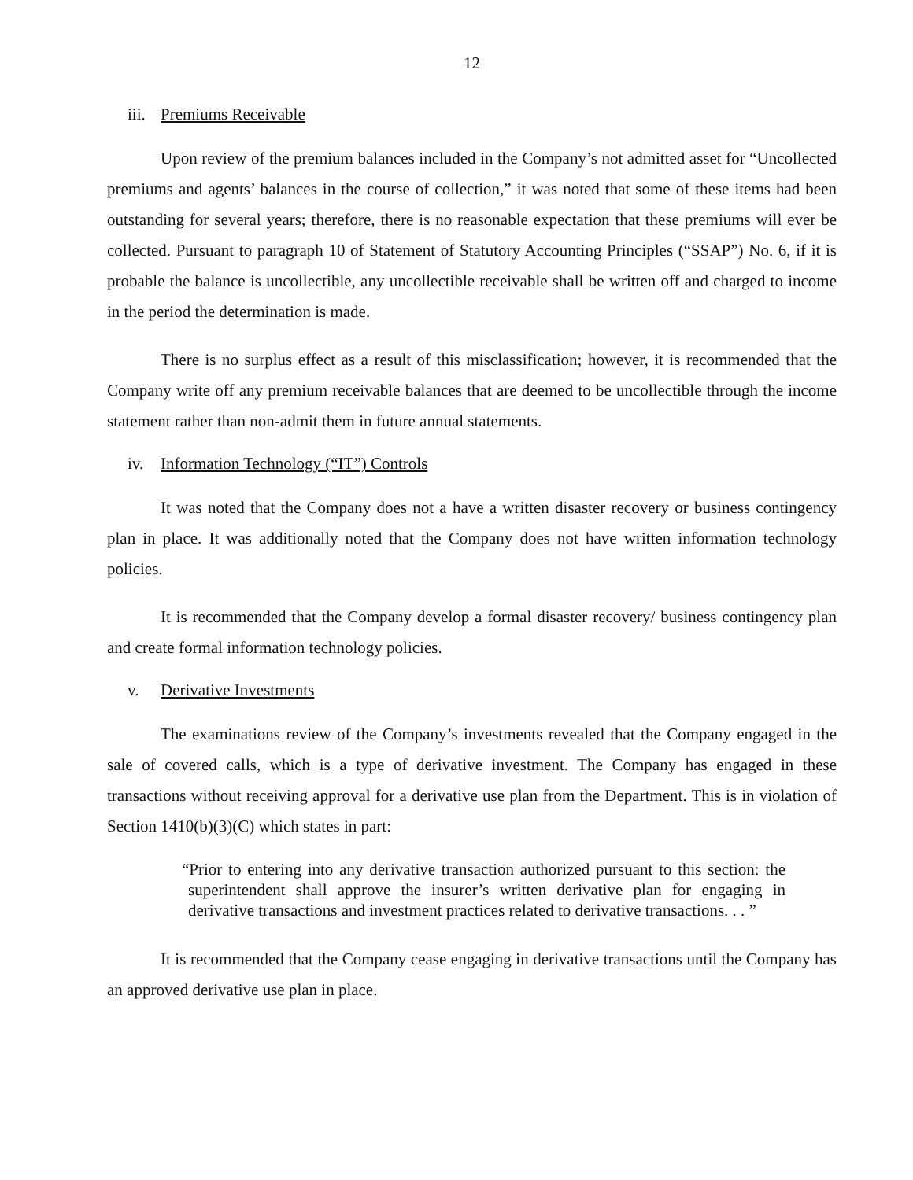12
iii. Premiums Receivable
Upon review of the premium balances included in the Company’s not admitted asset for “Uncollected premiums and agents’ balances in the course of collection,” it was noted that some of these items had been outstanding for several years; therefore, there is no reasonable expectation that these premiums will ever be collected. Pursuant to paragraph 10 of Statement of Statutory Accounting Principles (“SSAP”) No. 6, if it is probable the balance is uncollectible, any uncollectible receivable shall be written off and charged to income in the period the determination is made.
There is no surplus effect as a result of this misclassification; however, it is recommended that the Company write off any premium receivable balances that are deemed to be uncollectible through the income statement rather than non-admit them in future annual statements.
iv. Information Technology (“IT”) Controls
It was noted that the Company does not a have a written disaster recovery or business contingency plan in place. It was additionally noted that the Company does not have written information technology policies.
It is recommended that the Company develop a formal disaster recovery/ business contingency plan and create formal information technology policies.
v. Derivative Investments
The examinations review of the Company’s investments revealed that the Company engaged in the sale of covered calls, which is a type of derivative investment. The Company has engaged in these transactions without receiving approval for a derivative use plan from the Department. This is in violation of Section 1410(b)(3)(C) which states in part:
“Prior to entering into any derivative transaction authorized pursuant to this section: the superintendent shall approve the insurer’s written derivative plan for engaging in derivative transactions and investment practices related to derivative transactions. . . ”
It is recommended that the Company cease engaging in derivative transactions until the Company has an approved derivative use plan in place.